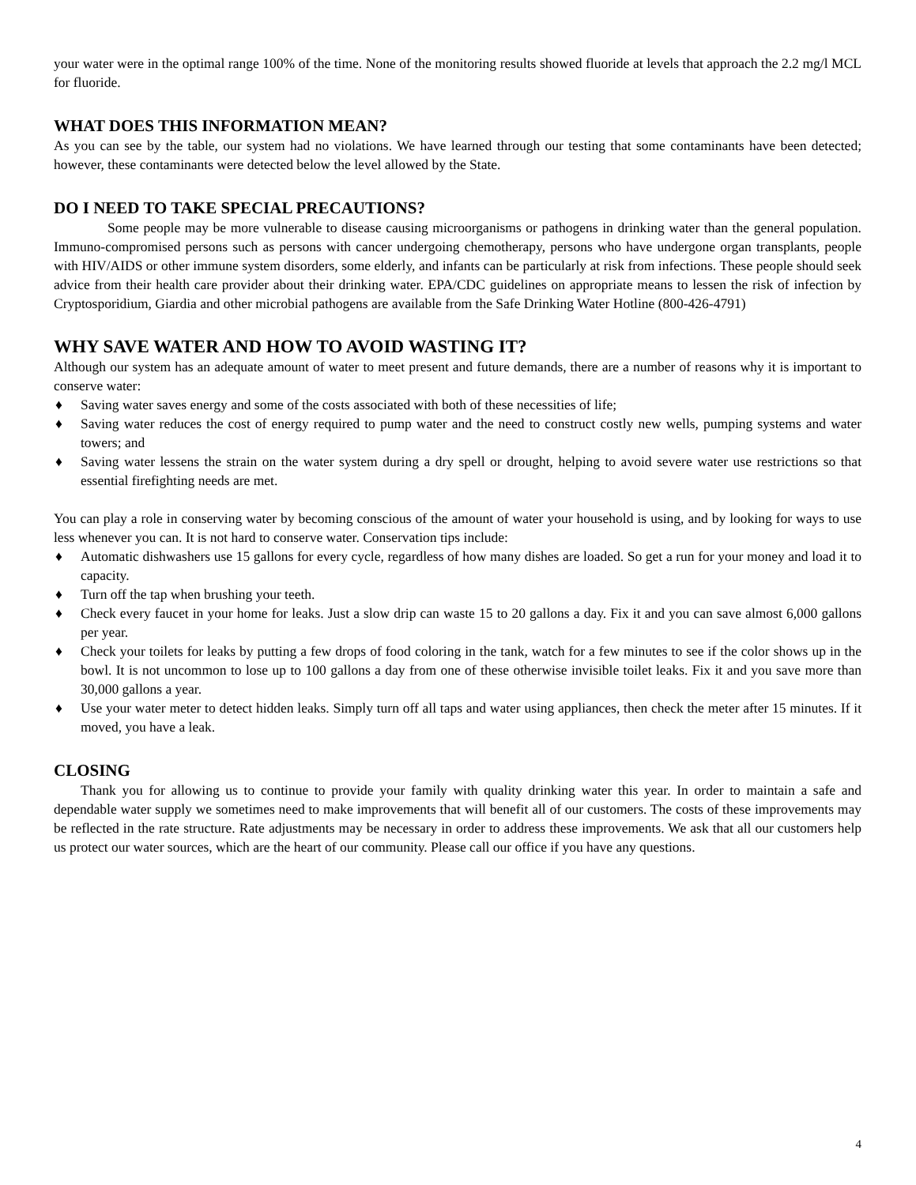your water were in the optimal range 100% of the time. None of the monitoring results showed fluoride at levels that approach the 2.2 mg/l MCL for fluoride.
WHAT DOES THIS INFORMATION MEAN?
As you can see by the table, our system had no violations. We have learned through our testing that some contaminants have been detected; however, these contaminants were detected below the level allowed by the State.
DO I NEED TO TAKE SPECIAL PRECAUTIONS?
Some people may be more vulnerable to disease causing microorganisms or pathogens in drinking water than the general population. Immuno-compromised persons such as persons with cancer undergoing chemotherapy, persons who have undergone organ transplants, people with HIV/AIDS or other immune system disorders, some elderly, and infants can be particularly at risk from infections. These people should seek advice from their health care provider about their drinking water. EPA/CDC guidelines on appropriate means to lessen the risk of infection by Cryptosporidium, Giardia and other microbial pathogens are available from the Safe Drinking Water Hotline (800-426-4791)
WHY SAVE WATER AND HOW TO AVOID WASTING IT?
Although our system has an adequate amount of water to meet present and future demands, there are a number of reasons why it is important to conserve water:
♦ Saving water saves energy and some of the costs associated with both of these necessities of life;
♦ Saving water reduces the cost of energy required to pump water and the need to construct costly new wells, pumping systems and water towers; and
♦ Saving water lessens the strain on the water system during a dry spell or drought, helping to avoid severe water use restrictions so that essential firefighting needs are met.
You can play a role in conserving water by becoming conscious of the amount of water your household is using, and by looking for ways to use less whenever you can. It is not hard to conserve water. Conservation tips include:
♦ Automatic dishwashers use 15 gallons for every cycle, regardless of how many dishes are loaded. So get a run for your money and load it to capacity.
♦ Turn off the tap when brushing your teeth.
♦ Check every faucet in your home for leaks. Just a slow drip can waste 15 to 20 gallons a day. Fix it and you can save almost 6,000 gallons per year.
♦ Check your toilets for leaks by putting a few drops of food coloring in the tank, watch for a few minutes to see if the color shows up in the bowl. It is not uncommon to lose up to 100 gallons a day from one of these otherwise invisible toilet leaks. Fix it and you save more than 30,000 gallons a year.
♦ Use your water meter to detect hidden leaks. Simply turn off all taps and water using appliances, then check the meter after 15 minutes. If it moved, you have a leak.
CLOSING
Thank you for allowing us to continue to provide your family with quality drinking water this year. In order to maintain a safe and dependable water supply we sometimes need to make improvements that will benefit all of our customers. The costs of these improvements may be reflected in the rate structure. Rate adjustments may be necessary in order to address these improvements. We ask that all our customers help us protect our water sources, which are the heart of our community. Please call our office if you have any questions.
4